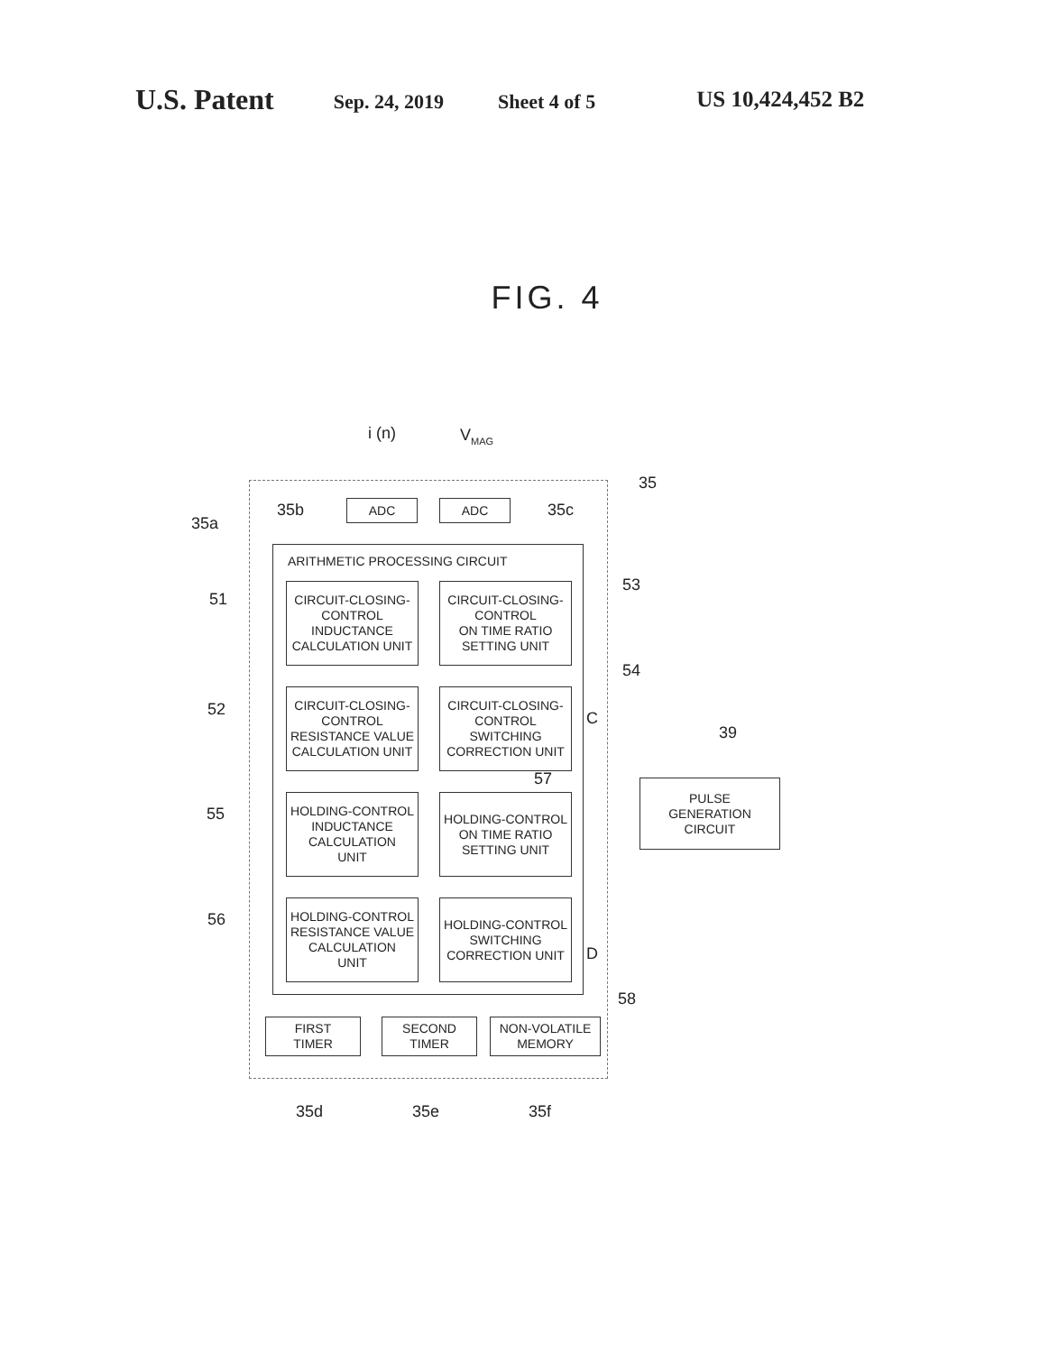U.S. Patent
Sep. 24, 2019 Sheet 4 of 5
US 10,424,452 B2
FIG. 4
i (n) V<sub>MAG</sub>
35
35b ADC ADC 35c
35a
ARITHMETIC PROCESSING CIRCUIT
51
CIRCUIT-CLOSING-
CONTROL
INDUCTANCE
CALCULATION UNIT
CIRCUIT-CLOSING-
CONTROL
ON TIME RATIO
SETTING UNIT
53
52
CIRCUIT-CLOSING-
CONTROL
RESISTANCE VALUE
CALCULATION UNIT
CIRCUIT-CLOSING-
CONTROL
SWITCHING
CORRECTION UNIT
54
C
39
PULSE
GENERATION
CIRCUIT
57
55
HOLDING-CONTROL
INDUCTANCE
CALCULATION
UNIT
HOLDING-CONTROL
ON TIME RATIO
SETTING UNIT
56
HOLDING-CONTROL
RESISTANCE VALUE
CALCULATION
UNIT
HOLDING-CONTROL
SWITCHING
CORRECTION UNIT
D
58
FIRST
TIMER
SECOND
TIMER
NON-VOLATILE
MEMORY
35d 35e 35f